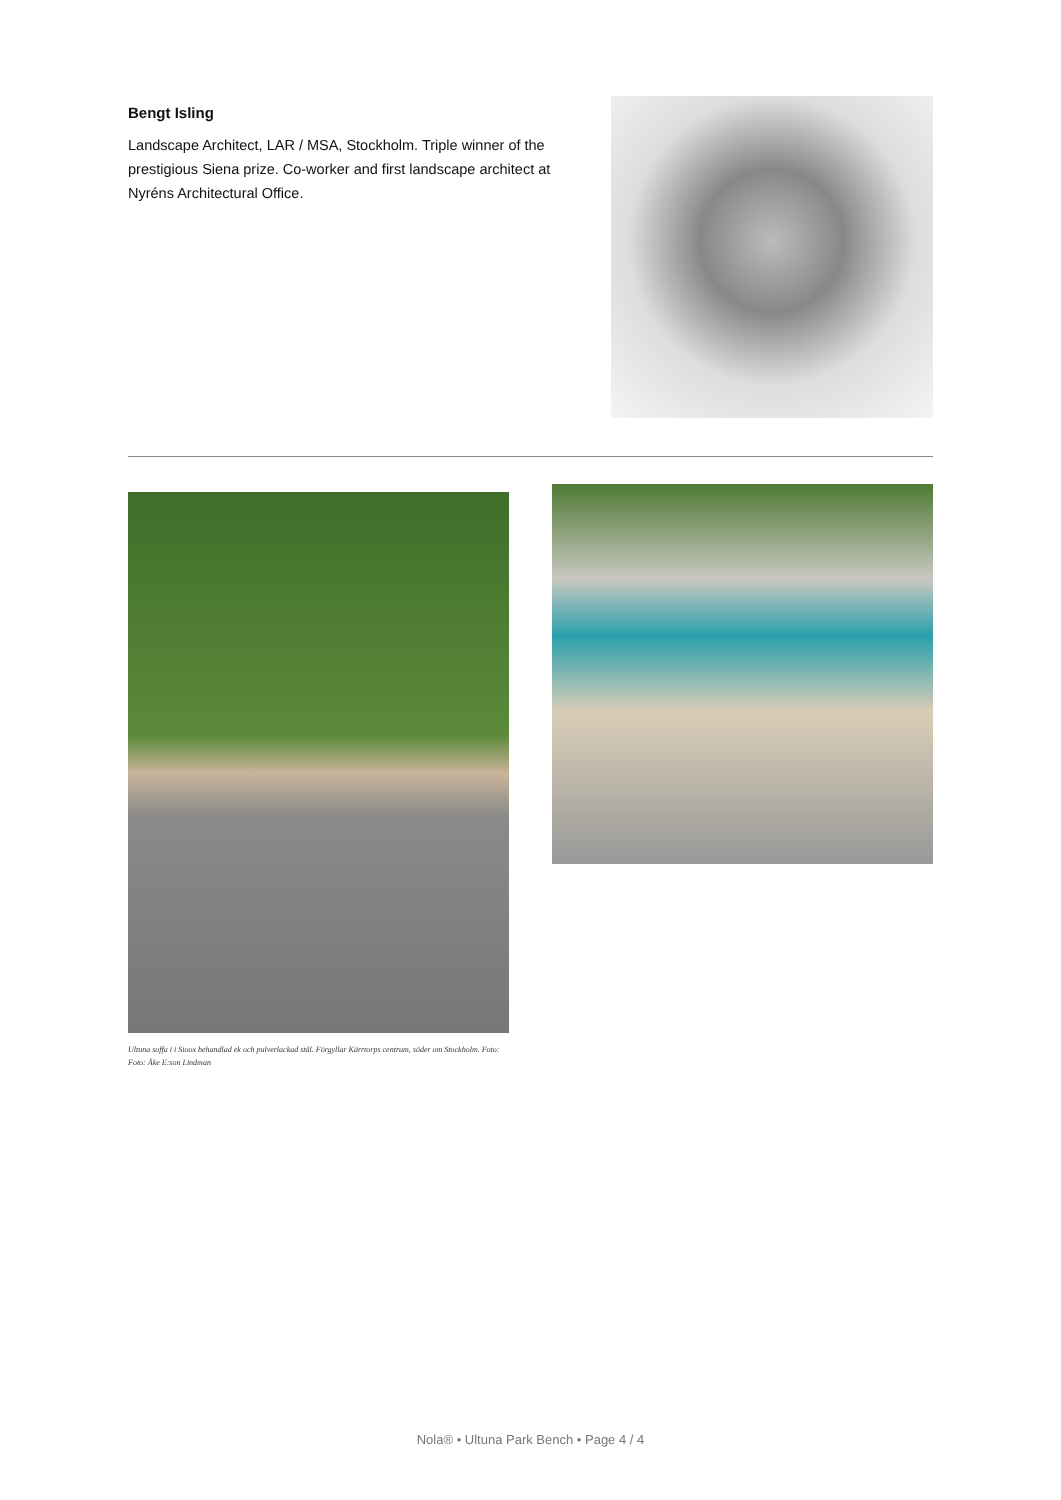Bengt Isling
Landscape Architect, LAR / MSA, Stockholm. Triple winner of the prestigious Siena prize. Co-worker and first landscape architect at Nyréns Architectural Office.
Ultuna soffa i i Sioox behandlad ek och pulverlackad stål. Förgyllar Kärrtorps centrum, söder om Stockholm. Foto: Foto: Åke E:son Lindman
Nola® • Ultuna Park Bench • Page 4 / 4